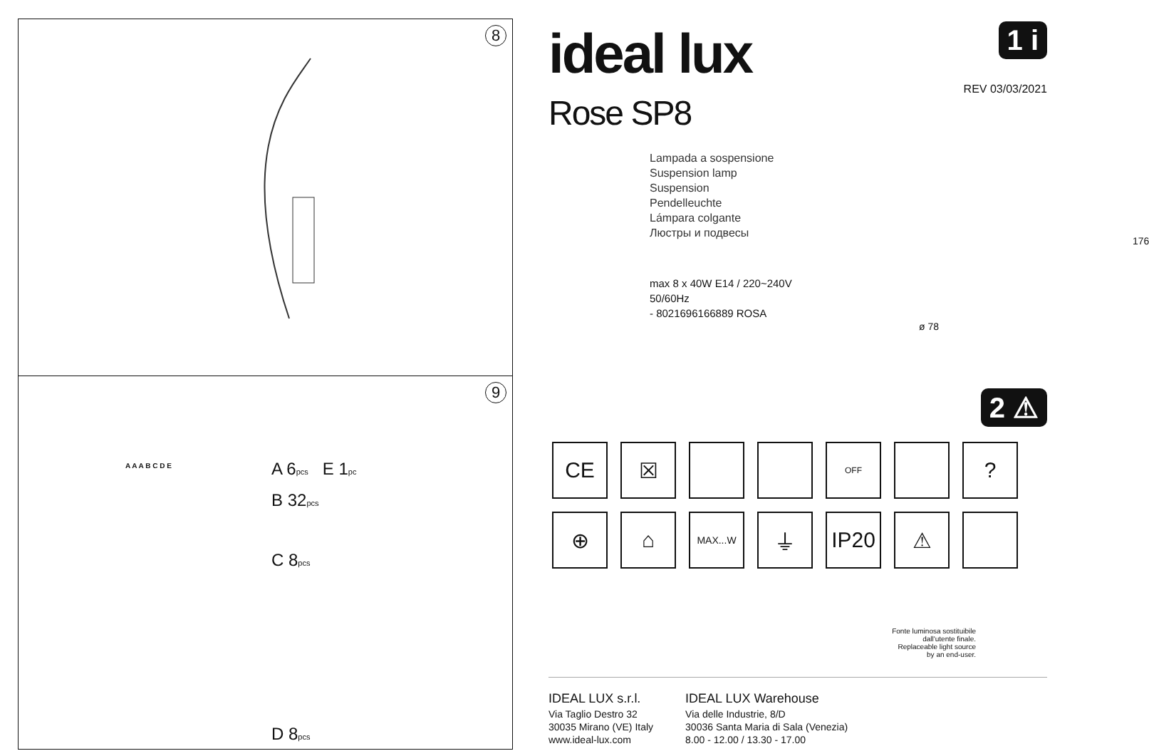8
9
A 6pcs E 1pc
B 32pcs
C 8pcs
D 8pcs
A A A B C D E
ideal lux
1 i
REV 03/03/2021
Rose SP8
Lampada a sospensione
Suspension lamp
Suspension
Pendelleuchte
Lámpara colgante
Люстры и подвесы
max 8 x 40W E14 / 220~240V
50/60Hz
- 8021696166889 ROSA
176
ø 78
2 ⚠
CE
☒
OFF
?
⊕
⌂
MAX...W
⏚
IP20
⚠
Fonte luminosa sostituibile
dall'utente finale.
Replaceable light source
by an end-user.
IDEAL LUX s.r.l.
Via Taglio Destro 32
30035 Mirano (VE) Italy
www.ideal-lux.com
IDEAL LUX Warehouse
Via delle Industrie, 8/D
30036 Santa Maria di Sala (Venezia)
8.00 - 12.00 / 13.30 - 17.00